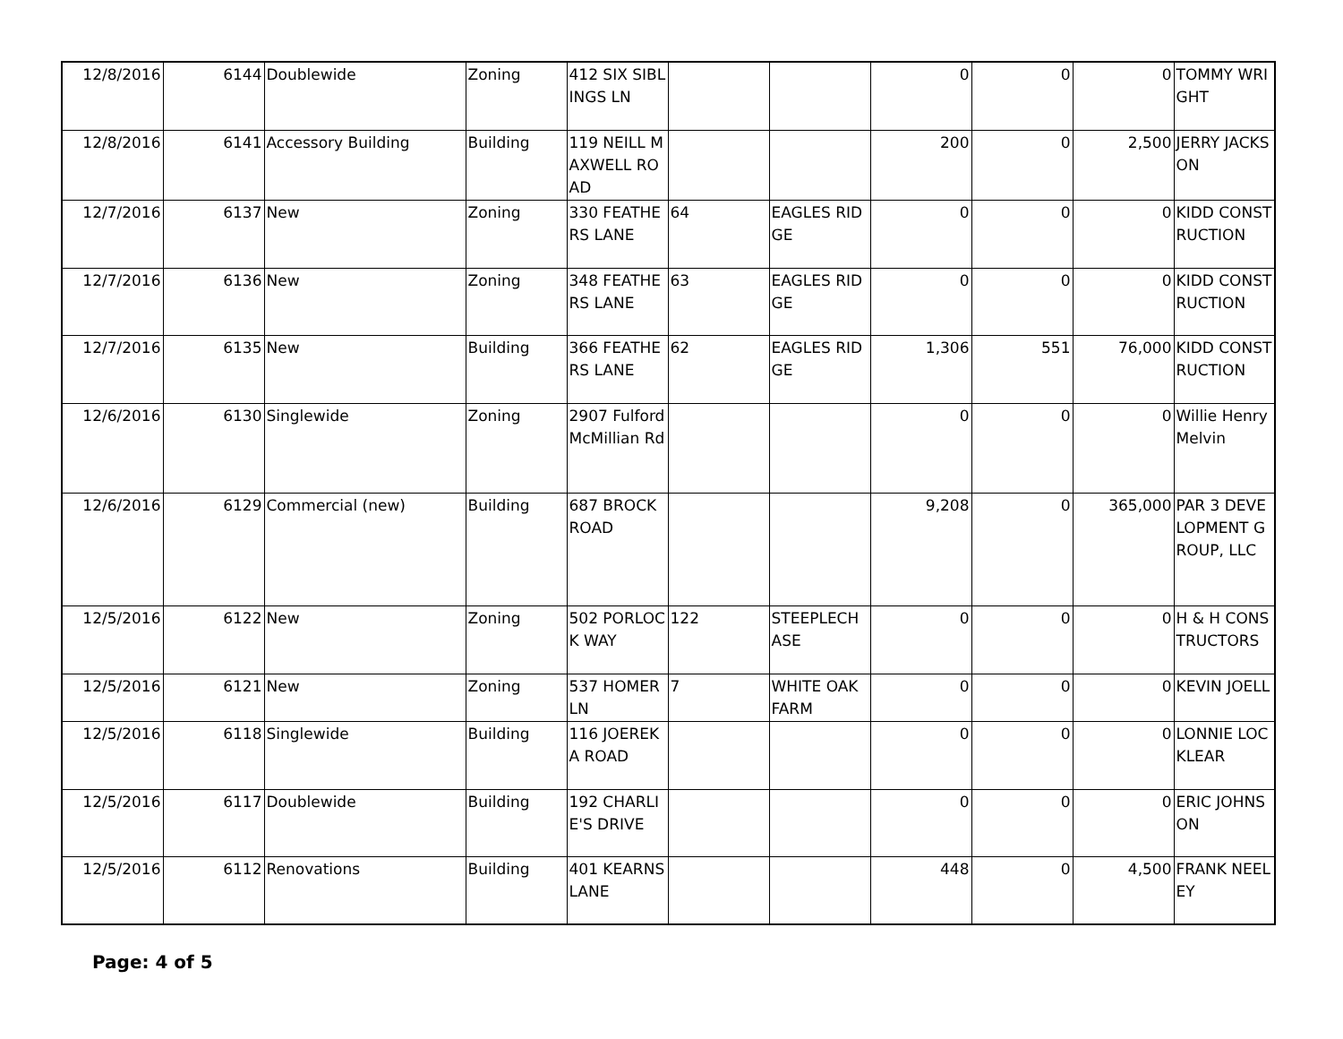| 12/8/2016 | 6144 | Doublewide | Zoning | 412 SIX SIBLINGS LN | | | 0 | 0 | 0 | TOMMY WRIGHT |
| 12/8/2016 | 6141 | Accessory Building | Building | 119 NEILL MAXWELL ROAD | | | 200 | 0 | 2,500 | JERRY JACKSON |
| 12/7/2016 | 6137 | New | Zoning | 330 FEATHERS LANE | 64 | EAGLES RIDGE | 0 | 0 | 0 | KIDD CONSTRUCTION |
| 12/7/2016 | 6136 | New | Zoning | 348 FEATHERS LANE | 63 | EAGLES RIDGE | 0 | 0 | 0 | KIDD CONSTRUCTION |
| 12/7/2016 | 6135 | New | Building | 366 FEATHERS LANE | 62 | EAGLES RIDGE | 1,306 | 551 | 76,000 | KIDD CONSTRUCTION |
| 12/6/2016 | 6130 | Singlewide | Zoning | 2907 Fulford McMillian Rd | | | 0 | 0 | 0 | Willie Henry Melvin |
| 12/6/2016 | 6129 | Commercial (new) | Building | 687 BROCK ROAD | | | 9,208 | 0 | 365,000 | PAR 3 DEVELOPMENT GROUP, LLC |
| 12/5/2016 | 6122 | New | Zoning | 502 PORLOCK WAY | 122 | STEEPLECHASE | 0 | 0 | 0 | H & H CONSTRUCTORS |
| 12/5/2016 | 6121 | New | Zoning | 537 HOMER LN | 7 | WHITE OAK FARM | 0 | 0 | 0 | KEVIN JOELL |
| 12/5/2016 | 6118 | Singlewide | Building | 116 JOEREKA ROAD | | | 0 | 0 | 0 | LONNIE LOCKLEAR |
| 12/5/2016 | 6117 | Doublewide | Building | 192 CHARLIE'S DRIVE | | | 0 | 0 | 0 | ERIC JOHNSON |
| 12/5/2016 | 6112 | Renovations | Building | 401 KEARNS LANE | | | 448 | 0 | 4,500 | FRANK NEELEY |
Page: 4 of 5